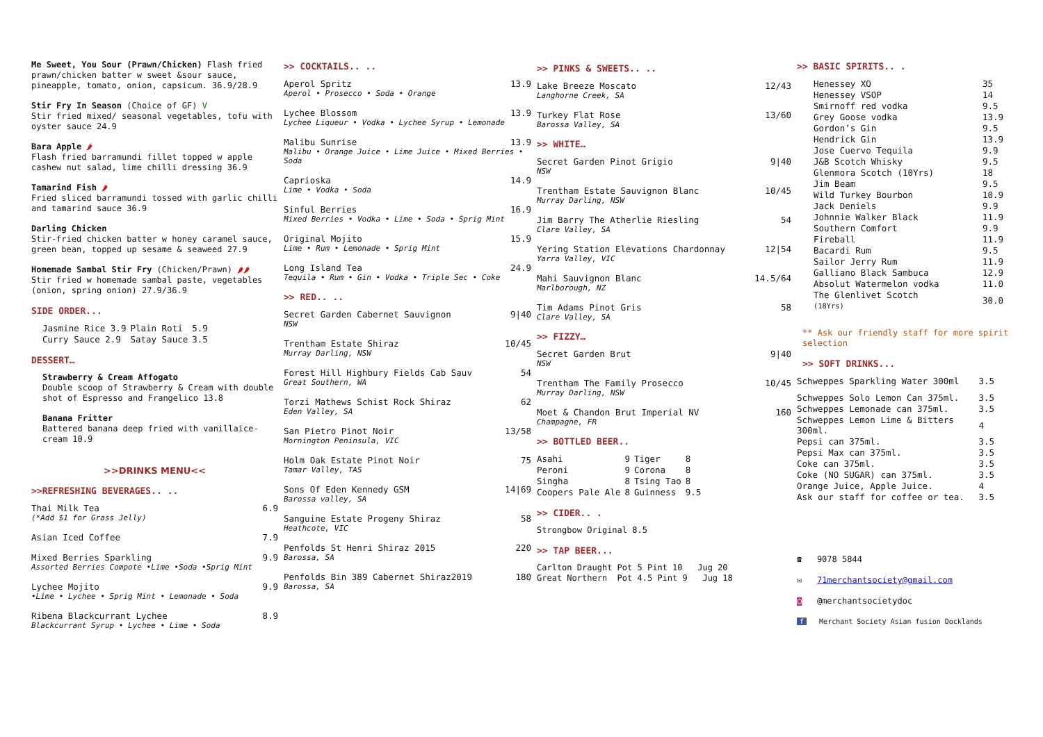Me Sweet, You Sour (Prawn/Chicken) Flash fried prawn/chicken batter w sweet &sour sauce, pineapple, tomato, onion, capsicum. 36.9/28.9
Stir Fry In Season (Choice of GF) V
Stir fried mixed/ seasonal vegetables, tofu with oyster sauce 24.9
Bara Apple 🌶
Flash fried barramundi fillet topped w apple cashew nut salad, lime chilli dressing 36.9
Tamarind Fish 🌶
Fried sliced barramundi tossed with garlic chilli and tamarind sauce 36.9
Darling Chicken
Stir-fried chicken batter w honey caramel sauce, green bean, topped up sesame & seaweed 27.9
Homemade Sambal Stir Fry (Chicken/Prawn) 🌶🌶
Stir fried w homemade sambal paste, vegetables (onion, spring onion) 27.9/36.9
SIDE ORDER...
| Jasmine Rice 3.9 | Plain Roti | 5.9 |
| Curry Sauce 2.9 | Satay Sauce | 3.5 |
DESSERT…
Strawberry & Cream Affogato
Double scoop of Strawberry & Cream with double shot of Espresso and Frangelico 13.8
Banana Fritter
Battered banana deep fried with vanillaice-cream 10.9
>>DRINKS MENU<<
>>REFRESHING BEVERAGES.. ..
Thai Milk Tea 6.9
(*Add $1 for Grass Jelly)
Asian Iced Coffee 7.9
Mixed Berries Sparkling 9.9
Assorted Berries Compote •Lime •Soda •Sprig Mint
Lychee Mojito 9.9
•Lime • Lychee • Sprig Mint • Lemonade • Soda
Ribena Blackcurrant Lychee 8.9
Blackcurrant Syrup • Lychee • Lime • Soda
>> COCKTAILS.. ..
Aperol Spritz 13.9
Aperol • Prosecco • Soda • Orange
Lychee Blossom 13.9
Lychee Liqueur • Vodka • Lychee Syrup • Lemonade
Malibu Sunrise 13.9
Malibu • Orange Juice • Lime Juice • Mixed Berries • Soda
Caprioska 14.9
Lime • Vodka • Soda
Sinful Berries 16.9
Mixed Berries • Vodka • Lime • Soda • Sprig Mint
Original Mojito 15.9
Lime • Rum • Lemonade • Sprig Mint
Long Island Tea 24.9
Tequila • Rum • Gin • Vodka • Triple Sec • Coke
>> RED.. ..
Secret Garden Cabernet Sauvignon 9|40
NSW
Trentham Estate Shiraz 10/45
Murray Darling, NSW
Forest Hill Highbury Fields Cab Sauv 54
Great Southern, WA
Torzi Mathews Schist Rock Shiraz 62
Eden Valley, SA
San Pietro Pinot Noir 13/58
Mornington Peninsula, VIC
Holm Oak Estate Pinot Noir 75
Tamar Valley, TAS
Sons Of Eden Kennedy GSM 14|69
Barossa valley, SA
Sanguine Estate Progeny Shiraz 58
Heathcote, VIC
Penfolds St Henri Shiraz 2015 220
Barossa, SA
Penfolds Bin 389 Cabernet Shiraz2019 180
Barossa, SA
>> PINKS & SWEETS.. ..
Lake Breeze Moscato 12/43
Langhorne Creek, SA
Turkey Flat Rose 13/60
Barossa Valley, SA
>> WHITE…
Secret Garden Pinot Grigio 9|40
NSW
Trentham Estate Sauvignon Blanc 10/45
Murray Darling, NSW
Jim Barry The Atherlie Riesling 54
Clare Valley, SA
Yering Station Elevations Chardonnay 12|54
Yarra Valley, VIC
Mahi Sauvignon Blanc 14.5/64
Marlborough, NZ
Tim Adams Pinot Gris 58
Clare Valley, SA
>> FIZZY…
Secret Garden Brut 9|40
NSW
Trentham The Family Prosecco 10/45
Murray Darling, NSW
Moet & Chandon Brut Imperial NV 160
Champagne, FR
>> BOTTLED BEER..
| Asahi | 9 | Tiger | 8 |
| Peroni | 9 | Corona | 8 |
| Singha | 8 | Tsing Tao | 8 |
| Coopers Pale Ale | 8 | Guinness | 9.5 |
>> CIDER.. .
Strongbow Original 8.5
>> TAP BEER...
Carlton Draught Pot 5 Pint 10 Jug 20
Great Northern Pot 4.5 Pint 9 Jug 18
>> BASIC SPIRITS.. .
| Henessey XO | 35 |
| Henessey VSOP | 14 |
| Smirnoff red vodka | 9.5 |
| Grey Goose vodka | 13.9 |
| Gordon’s Gin | 9.5 |
| Hendrick Gin | 13.9 |
| Jose Cuervo Tequila | 9.9 |
| J&B Scotch Whisky | 9.5 |
| Glenmora Scotch (10Yrs) | 18 |
| Jim Beam | 9.5 |
| Wild Turkey Bourbon | 10.9 |
| Jack Deniels | 9.9 |
| Johnnie Walker Black | 11.9 |
| Southern Comfort | 9.9 |
| Fireball | 11.9 |
| Bacardi Rum | 9.5 |
| Sailor Jerry Rum | 11.9 |
| Galliano Black Sambuca | 12.9 |
| Absolut Watermelon vodka | 11.0 |
| The Glenlivet Scotch (18Yrs) | 30.0 |
** Ask our friendly staff for more spirit selection
>> SOFT DRINKS...
| Schweppes Sparkling Water 300ml | 3.5 |
| Schweppes Solo Lemon Can 375ml. | 3.5 |
| Schweppes Lemonade can 375ml. | 3.5 |
| Schweppes Lemon Lime & Bitters 300ml. | 4 |
| Pepsi can 375ml. | 3.5 |
| Pepsi Max can 375ml. | 3.5 |
| Coke can 375ml. | 3.5 |
| Coke (NO SUGAR) can 375ml. | 3.5 |
| Orange Juice, Apple Juice. | 4 |
| Ask our staff for coffee or tea. | 3.5 |
☎ 9078 5844
✉ 71merchantsociety@gmail.com
◙ @merchantsocietydoc
f Merchant Society Asian fusion Docklands